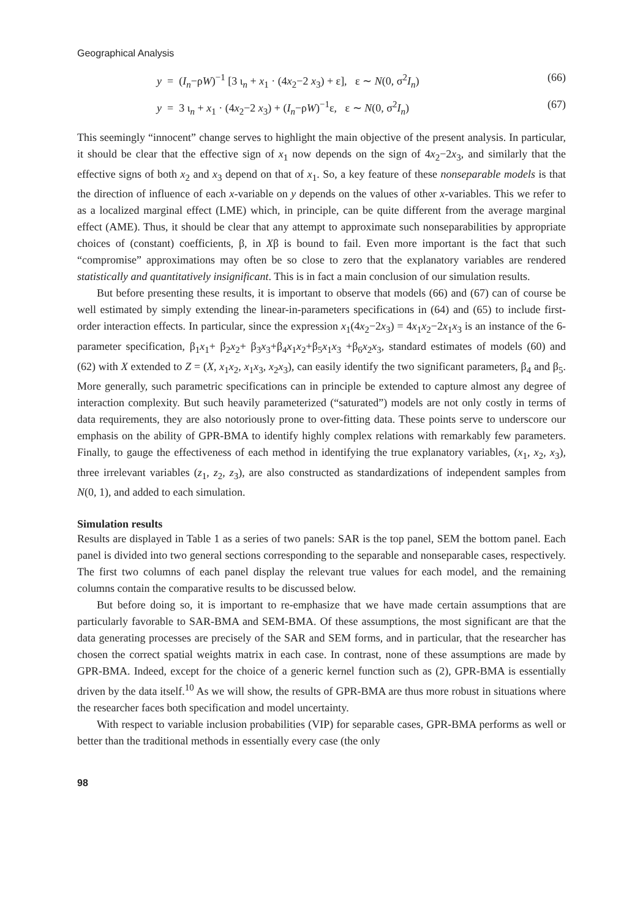Geographical Analysis
y = (I<sub>n</sub>−ρW)<sup>−1</sup> [3 ι<sub>n</sub> + x<sub>1</sub> · (4x<sub>2</sub>−2 x<sub>3</sub>) + ε], ε ∼ N(0, σ<sup>2</sup>I<sub>n</sub>) (66)
y = 3 ι<sub>n</sub> + x<sub>1</sub> · (4x<sub>2</sub>−2 x<sub>3</sub>) + (I<sub>n</sub>−ρW)<sup>−1</sup>ε, ε ∼ N(0, σ<sup>2</sup>I<sub>n</sub>) (67)
This seemingly “innocent” change serves to highlight the main objective of the present analysis. In particular, it should be clear that the effective sign of x<sub>1</sub> now depends on the sign of 4x<sub>2</sub>−2x<sub>3</sub>, and similarly that the effective signs of both x<sub>2</sub> and x<sub>3</sub> depend on that of x<sub>1</sub>. So, a key feature of these nonseparable models is that the direction of influence of each x-variable on y depends on the values of other x-variables. This we refer to as a localized marginal effect (LME) which, in principle, can be quite different from the average marginal effect (AME). Thus, it should be clear that any attempt to approximate such nonseparabilities by appropriate choices of (constant) coefficients, β, in Xβ is bound to fail. Even more important is the fact that such “compromise” approximations may often be so close to zero that the explanatory variables are rendered statistically and quantitatively insignificant. This is in fact a main conclusion of our simulation results.
But before presenting these results, it is important to observe that models (66) and (67) can of course be well estimated by simply extending the linear-in-parameters specifications in (64) and (65) to include first-order interaction effects. In particular, since the expression x<sub>1</sub>(4x<sub>2</sub>−2x<sub>3</sub>) = 4x<sub>1</sub>x<sub>2</sub>−2x<sub>1</sub>x<sub>3</sub> is an instance of the 6-parameter specification, β<sub>1</sub>x<sub>1</sub>+ β<sub>2</sub>x<sub>2</sub>+ β<sub>3</sub>x<sub>3</sub>+β<sub>4</sub>x<sub>1</sub>x<sub>2</sub>+β<sub>5</sub>x<sub>1</sub>x<sub>3</sub> +β<sub>6</sub>x<sub>2</sub>x<sub>3</sub>, standard estimates of models (60) and (62) with X extended to Z = (X, x<sub>1</sub>x<sub>2</sub>, x<sub>1</sub>x<sub>3</sub>, x<sub>2</sub>x<sub>3</sub>), can easily identify the two significant parameters, β<sub>4</sub> and β<sub>5</sub>. More generally, such parametric specifications can in principle be extended to capture almost any degree of interaction complexity. But such heavily parameterized (“saturated”) models are not only costly in terms of data requirements, they are also notoriously prone to over-fitting data. These points serve to underscore our emphasis on the ability of GPR-BMA to identify highly complex relations with remarkably few parameters. Finally, to gauge the effectiveness of each method in identifying the true explanatory variables, (x<sub>1</sub>, x<sub>2</sub>, x<sub>3</sub>), three irrelevant variables (z<sub>1</sub>, z<sub>2</sub>, z<sub>3</sub>), are also constructed as standardizations of independent samples from N(0, 1), and added to each simulation.
Simulation results
Results are displayed in Table 1 as a series of two panels: SAR is the top panel, SEM the bottom panel. Each panel is divided into two general sections corresponding to the separable and nonseparable cases, respectively. The first two columns of each panel display the relevant true values for each model, and the remaining columns contain the comparative results to be discussed below.
But before doing so, it is important to re-emphasize that we have made certain assumptions that are particularly favorable to SAR-BMA and SEM-BMA. Of these assumptions, the most significant are that the data generating processes are precisely of the SAR and SEM forms, and in particular, that the researcher has chosen the correct spatial weights matrix in each case. In contrast, none of these assumptions are made by GPR-BMA. Indeed, except for the choice of a generic kernel function such as (2), GPR-BMA is essentially driven by the data itself.<sup>10</sup> As we will show, the results of GPR-BMA are thus more robust in situations where the researcher faces both specification and model uncertainty.
With respect to variable inclusion probabilities (VIP) for separable cases, GPR-BMA performs as well or better than the traditional methods in essentially every case (the only
98